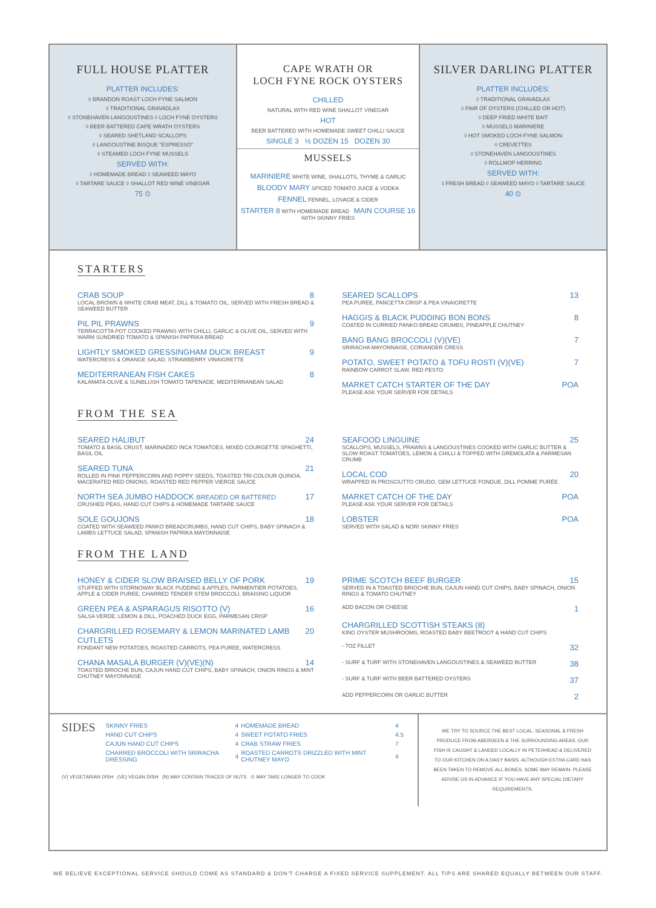FULL HOUSE PLATTER
PLATTER INCLUDES:
◊ BRANDON ROAST LOCH FYNE SALMON
◊ TRADITIONAL GRAVADLAX
◊ STONEHAVEN LANGOUSTINES ◊ LOCH FYNE OYSTERS
◊ BEER BATTERED CAPE WRATH OYSTERS
◊ SEARED SHETLAND SCALLOPS
◊ LANGOUSTINE BISQUE "ESPRESSO"
◊ STEAMED LOCH FYNE MUSSELS
SERVED WITH:
◊ HOMEMADE BREAD ◊ SEAWEED MAYO
◊ TARTARE SAUCE ◊ SHALLOT RED WINE VINEGAR
75 ⊙
CAPE WRATH OR
LOCH FYNE ROCK OYSTERS
CHILLED
NATURAL WITH RED WINE SHALLOT VINEGAR
HOT
BEER BATTERED WITH HOMEMADE SWEET CHILLI SAUCE
SINGLE 3 ½ DOZEN 15 DOZEN 30
MUSSELS
MARINIERE WHITE WINE, SHALLOTS, THYME & GARLIC
BLOODY MARY SPICED TOMATO JUICE & VODKA
FENNEL FENNEL, LOVAGE & CIDER
STARTER 8 WITH HOMEMADE BREAD MAIN COURSE 16 WITH SKINNY FRIES
SILVER DARLING PLATTER
PLATTER INCLUDES:
◊ TRADITIONAL GRAVADLAX
◊ PAIR OF OYSTERS (CHILLED OR HOT)
◊ DEEP FRIED WHITE BAIT
◊ MUSSELS MARINIERE
◊ HOT SMOKED LOCH FYNE SALMON
◊ CREVETTES
◊ STONEHAVEN LANGOUSTINES
◊ ROLLMOP HERRING
SERVED WITH:
◊ FRESH BREAD ◊ SEAWEED MAYO ◊ TARTARE SAUCE
40 ⊙
STARTERS
CRAB SOUP 8
LOCAL BROWN & WHITE CRAB MEAT, DILL & TOMATO OIL, SERVED WITH FRESH BREAD & SEAWEED BUTTER
PIL PIL PRAWNS 9
TERRACOTTA POT COOKED PRAWNS WITH CHILLI, GARLIC & OLIVE OIL, SERVED WITH WARM SUNDRIED TOMATO & SPANISH PAPRIKA BREAD
LIGHTLY SMOKED GRESSINGHAM DUCK BREAST 9
WATERCRESS & ORANGE SALAD, STRAWBERRY VINAIGRETTE
MEDITERRANEAN FISH CAKES 8
KALAMATA OLIVE & SUNBLUSH TOMATO TAPENADE, MEDITERRANEAN SALAD
SEARED SCALLOPS 13
PEA PUREE, PANCETTA CRISP & PEA VINAIGRETTE
HAGGIS & BLACK PUDDING BON BONS 8
COATED IN CURRIED PANKO BREAD CRUMBS, PINEAPPLE CHUTNEY
BANG BANG BROCCOLI (V)(VE) 7
SRIRACHA MAYONNAISE, CORIANDER CRESS
POTATO, SWEET POTATO & TOFU ROSTI (V)(VE) 7
RAINBOW CARROT SLAW, RED PESTO
MARKET CATCH STARTER OF THE DAY POA
PLEASE ASK YOUR SERVER FOR DETAILS
FROM THE SEA
SEARED HALIBUT 24
TOMATO & BASIL CRUST, MARINADED INCA TOMATOES, MIXED COURGETTE SPAGHETTI, BASIL OIL
SEARED TUNA 21
ROLLED IN PINK PEPPERCORN AND POPPY SEEDS, TOASTED TRI-COLOUR QUINOA, MACERATED RED ONIONS, ROASTED RED PEPPER VIERGE SAUCE
NORTH SEA JUMBO HADDOCK BREADED OR BATTERED 17
CRUSHED PEAS, HAND CUT CHIPS & HOMEMADE TARTARE SAUCE
SOLE GOUJONS 18
COATED WITH SEAWEED PANKO BREADCRUMBS, HAND CUT CHIPS, BABY SPINACH & LAMBS LETTUCE SALAD, SPANISH PAPRIKA MAYONNAISE
SEAFOOD LINGUINE 25
SCALLOPS, MUSSELS, PRAWNS & LANGOUSTINES COOKED WITH GARLIC BUTTER & SLOW ROAST TOMATOES, LEMON & CHILLI & TOPPED WITH GREMOLATA & PARMESAN CRUMB
LOCAL COD 20
WRAPPED IN PROSCIUTTO CRUDO, GEM LETTUCE FONDUE, DILL POMME PURÉE
MARKET CATCH OF THE DAY POA
PLEASE ASK YOUR SERVER FOR DETAILS
LOBSTER POA
SERVED WITH SALAD & NORI SKINNY FRIES
FROM THE LAND
HONEY & CIDER SLOW BRAISED BELLY OF PORK 19
STUFFED WITH STORNOWAY BLACK PUDDING & APPLES, PARMENTIER POTATOES, APPLE & CIDER PUREE, CHARRED TENDER STEM BROCCOLI, BRAISING LIQUOR
GREEN PEA & ASPARAGUS RISOTTO (V) 16
SALSA VERDE, LEMON & DILL, POACHED DUCK EGG, PARMESAN CRISP
CHARGRILLED ROSEMARY & LEMON MARINATED LAMB CUTLETS 20
FONDANT NEW POTATOES, ROASTED CARROTS, PEA PUREE, WATERCRESS
CHANA MASALA BURGER (V)(VE)(N) 14
TOASTED BRIOCHE BUN, CAJUN HAND CUT CHIPS, BABY SPINACH, ONION RINGS & MINT CHUTNEY MAYONNAISE
PRIME SCOTCH BEEF BURGER 15
SERVED IN A TOASTED BRIOCHE BUN, CAJUN HAND CUT CHIPS, BABY SPINACH, ONION RINGS & TOMATO CHUTNEY
ADD BACON OR CHEESE
1
CHARGRILLED SCOTTISH STEAKS (8)
KING OYSTER MUSHROOMS, ROASTED BABY BEETROOT & HAND CUT CHIPS
- 7OZ FILLET
32
- SURF & TURF WITH STONEHAVEN LANGOUSTINES & SEAWEED BUTTER
38
- SURF & TURF WITH BEER BATTERED OYSTERS
37
ADD PEPPERCORN OR GARLIC BUTTER
2
SIDES
| SKINNY FRIES | 4 | HOMEMADE BREAD | 4 |
| HAND CUT CHIPS | 4 | SWEET POTATO FRIES | 4.5 |
| CAJUN HAND CUT CHIPS | 4 | CRAB STRAW FRIES | 7 |
| CHARRED BROCCOLI WITH SRIRACHA DRESSING | 4 | ROASTED CARROTS DRIZZLED WITH MINT CHUTNEY MAYO | 4 |
(V) VEGETARIAN DISH (VE) VEGAN DISH (N) MAY CONTAIN TRACES OF NUTS ⊙ MAY TAKE LONGER TO COOK
WE TRY TO SOURCE THE BEST LOCAL, SEASONAL & FRESH PRODUCE FROM ABERDEEN & THE SURROUNDING AREAS. OUR FISH IS CAUGHT & LANDED LOCALLY IN PETERHEAD & DELIVERED TO OUR KITCHEN ON A DAILY BASIS. ALTHOUGH EXTRA CARE HAS BEEN TAKEN TO REMOVE ALL BONES, SOME MAY REMAIN. PLEASE ADVISE US IN ADVANCE IF YOU HAVE ANY SPECIAL DIETARY REQUIREMENTS.
WE BELIEVE EXCEPTIONAL SERVICE SHOULD COME AS STANDARD & DON'T CHARGE A FIXED SERVICE SUPPLEMENT. ALL TIPS ARE SHARED EQUALLY BETWEEN OUR STAFF.